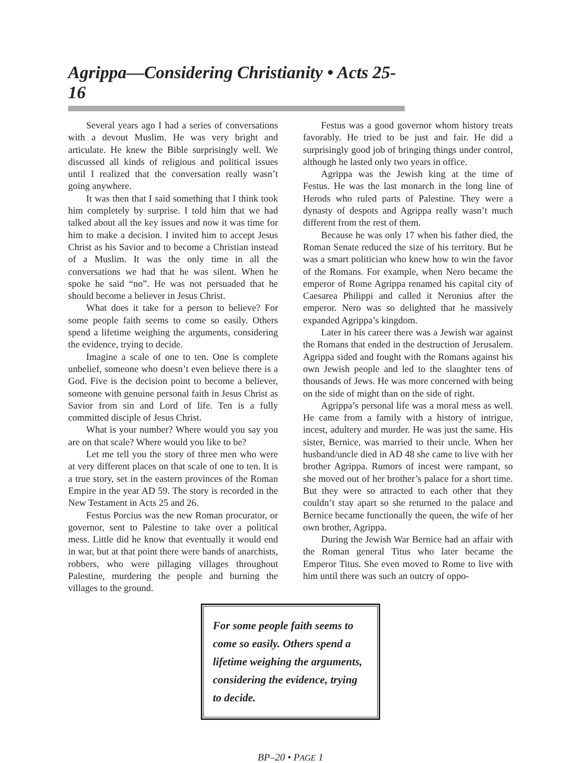Agrippa—Considering Christianity • Acts 25-16
Several years ago I had a series of conversations with a devout Muslim. He was very bright and articulate. He knew the Bible surprisingly well. We discussed all kinds of religious and political issues until I realized that the conversation really wasn’t going anywhere.
It was then that I said something that I think took him completely by surprise. I told him that we had talked about all the key issues and now it was time for him to make a decision. I invited him to accept Jesus Christ as his Savior and to become a Christian instead of a Muslim. It was the only time in all the conversations we had that he was silent. When he spoke he said “no”. He was not persuaded that he should become a believer in Jesus Christ.
What does it take for a person to believe? For some people faith seems to come so easily. Others spend a lifetime weighing the arguments, considering the evidence, trying to decide.
Imagine a scale of one to ten. One is complete unbelief, someone who doesn’t even believe there is a God. Five is the decision point to become a believer, someone with genuine personal faith in Jesus Christ as Savior from sin and Lord of life. Ten is a fully committed disciple of Jesus Christ.
What is your number? Where would you say you are on that scale? Where would you like to be?
Let me tell you the story of three men who were at very different places on that scale of one to ten. It is a true story, set in the eastern provinces of the Roman Empire in the year AD 59. The story is recorded in the New Testament in Acts 25 and 26.
Festus Porcius was the new Roman procurator, or governor, sent to Palestine to take over a political mess. Little did he know that eventually it would end in war, but at that point there were bands of anarchists, robbers, who were pillaging villages throughout Palestine, murdering the people and burning the villages to the ground.
Festus was a good governor whom history treats favorably. He tried to be just and fair. He did a surprisingly good job of bringing things under control, although he lasted only two years in office.
Agrippa was the Jewish king at the time of Festus. He was the last monarch in the long line of Herods who ruled parts of Palestine. They were a dynasty of despots and Agrippa really wasn’t much different from the rest of them.
Because he was only 17 when his father died, the Roman Senate reduced the size of his territory. But he was a smart politician who knew how to win the favor of the Romans. For example, when Nero became the emperor of Rome Agrippa renamed his capital city of Caesarea Philippi and called it Neronius after the emperor. Nero was so delighted that he massively expanded Agrippa’s kingdom.
Later in his career there was a Jewish war against the Romans that ended in the destruction of Jerusalem. Agrippa sided and fought with the Romans against his own Jewish people and led to the slaughter tens of thousands of Jews. He was more concerned with being on the side of might than on the side of right.
Agrippa’s personal life was a moral mess as well. He came from a family with a history of intrigue, incest, adultery and murder. He was just the same. His sister, Bernice, was married to their uncle. When her husband/uncle died in AD 48 she came to live with her brother Agrippa. Rumors of incest were rampant, so she moved out of her brother’s palace for a short time. But they were so attracted to each other that they couldn’t stay apart so she returned to the palace and Bernice became functionally the queen, the wife of her own brother, Agrippa.
During the Jewish War Bernice had an affair with the Roman general Titus who later became the Emperor Titus. She even moved to Rome to live with him until there was such an outcry of oppo-
For some people faith seems to come so easily. Others spend a lifetime weighing the arguments, considering the evidence, trying to decide.
BP–20 • PAGE 1